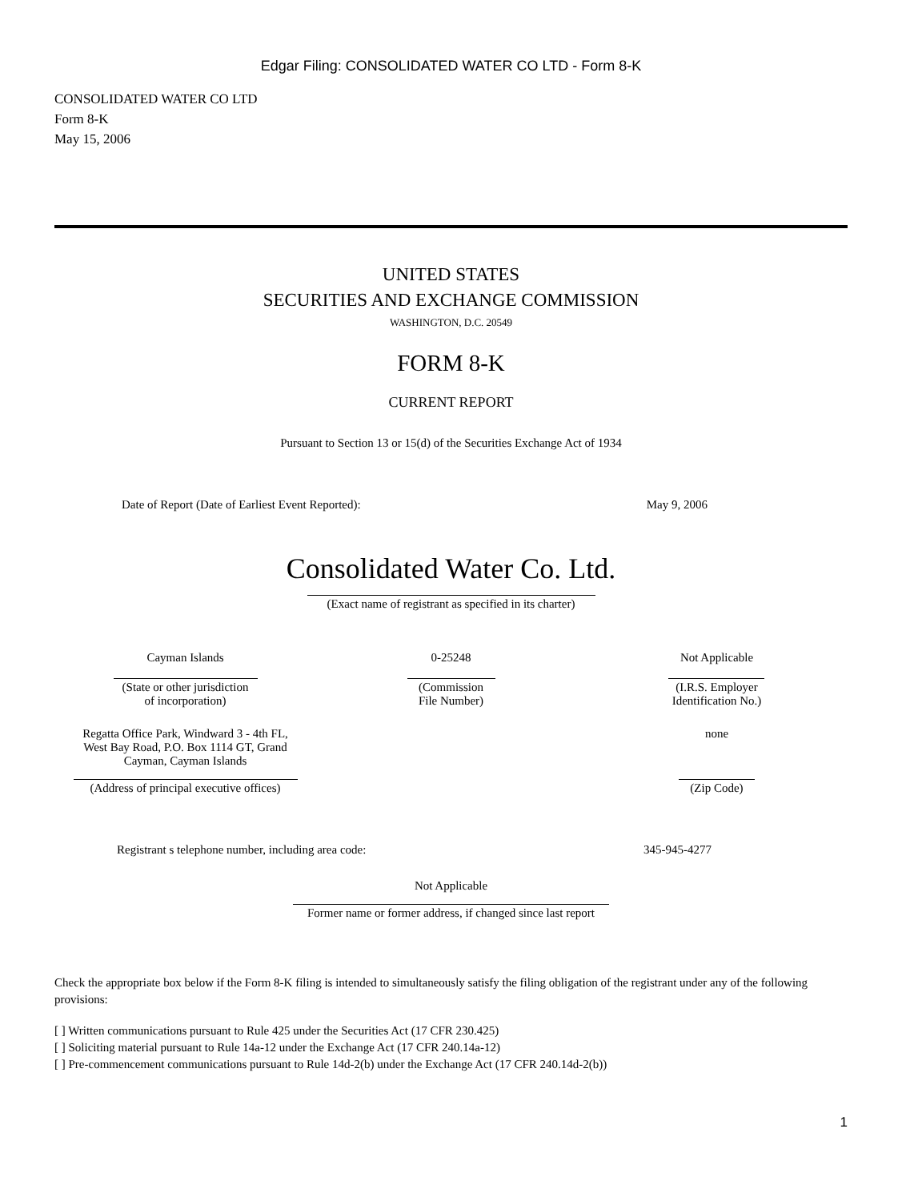Edgar Filing: CONSOLIDATED WATER CO LTD - Form 8-K
CONSOLIDATED WATER CO LTD
Form 8-K
May 15, 2006
UNITED STATES
SECURITIES AND EXCHANGE COMMISSION
WASHINGTON, D.C. 20549
FORM 8-K
CURRENT REPORT
Pursuant to Section 13 or 15(d) of the Securities Exchange Act of 1934
| Date of Report (Date of Earliest Event Reported): | May 9, 2006 |
Consolidated Water Co. Ltd.
(Exact name of registrant as specified in its charter)
| Cayman Islands (State or other jurisdiction of incorporation) | 0-25248 (Commission File Number) | Not Applicable (I.R.S. Employer Identification No.) |
| Regatta Office Park, Windward 3 - 4th FL, West Bay Road, P.O. Box 1114 GT, Grand Cayman, Cayman Islands (Address of principal executive offices) | | none (Zip Code) |
| Registrant s telephone number, including area code: | 345-945-4277 |
Not Applicable
Former name or former address, if changed since last report
Check the appropriate box below if the Form 8-K filing is intended to simultaneously satisfy the filing obligation of the registrant under any of the following provisions:
[ ] Written communications pursuant to Rule 425 under the Securities Act (17 CFR 230.425)
[ ] Soliciting material pursuant to Rule 14a-12 under the Exchange Act (17 CFR 240.14a-12)
[ ] Pre-commencement communications pursuant to Rule 14d-2(b) under the Exchange Act (17 CFR 240.14d-2(b))
1